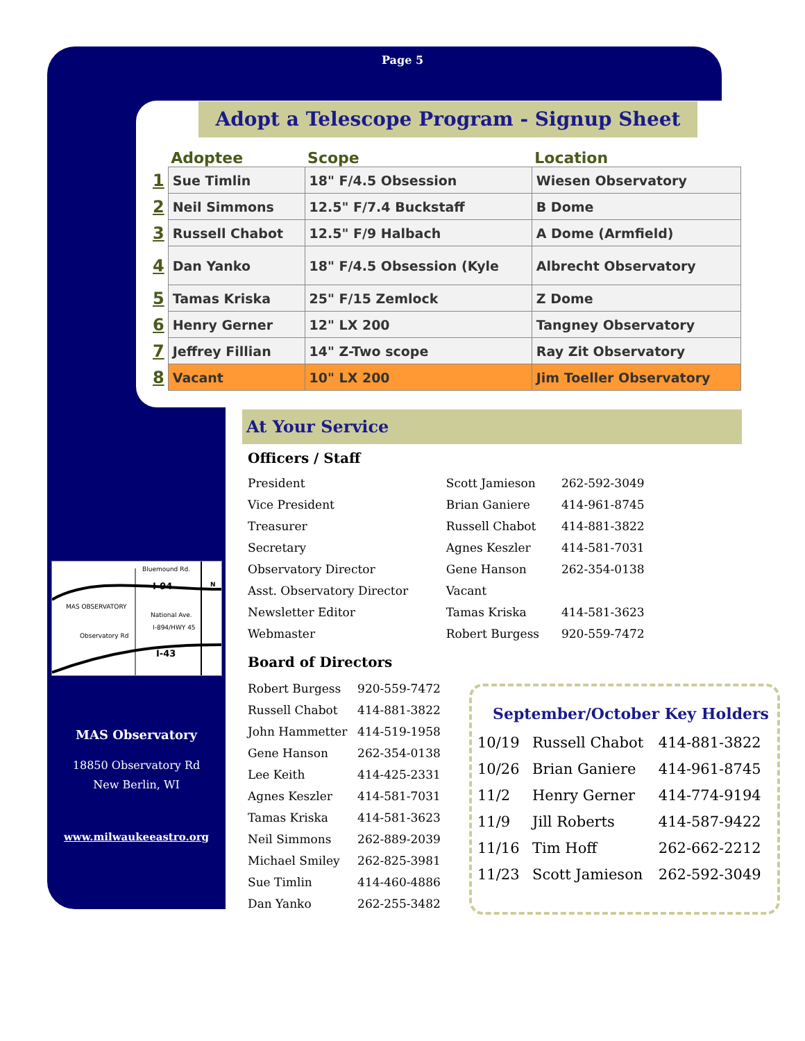Page 5
Adopt a Telescope Program - Signup Sheet
| | Adoptee | Scope | Location |
| --- | --- | --- | --- |
| 1 | Sue Timlin | 18" F/4.5 Obsession | Wiesen Observatory |
| 2 | Neil Simmons | 12.5" F/7.4 Buckstaff | B Dome |
| 3 | Russell Chabot | 12.5" F/9 Halbach | A Dome (Armfield) |
| 4 | Dan Yanko | 18" F/4.5 Obsession (Kyle | Albrecht Observatory |
| 5 | Tamas Kriska | 25" F/15 Zemlock | Z Dome |
| 6 | Henry Gerner | 12" LX 200 | Tangney Observatory |
| 7 | Jeffrey Fillian | 14" Z-Two scope | Ray Zit Observatory |
| 8 | Vacant | 10" LX 200 | Jim Toeller Observatory |
At Your Service
Officers / Staff
| President | Scott Jamieson | 262-592-3049 |
| Vice President | Brian Ganiere | 414-961-8745 |
| Treasurer | Russell Chabot | 414-881-3822 |
| Secretary | Agnes Keszler | 414-581-7031 |
| Observatory Director | Gene Hanson | 262-354-0138 |
| Asst. Observatory Director | Vacant | |
| Newsletter Editor | Tamas Kriska | 414-581-3623 |
| Webmaster | Robert Burgess | 920-559-7472 |
Board of Directors
| Robert Burgess | 920-559-7472 |
| Russell Chabot | 414-881-3822 |
| John Hammetter | 414-519-1958 |
| Gene Hanson | 262-354-0138 |
| Lee Keith | 414-425-2331 |
| Agnes Keszler | 414-581-7031 |
| Tamas Kriska | 414-581-3623 |
| Neil Simmons | 262-889-2039 |
| Michael Smiley | 262-825-3981 |
| Sue Timlin | 414-460-4886 |
| Dan Yanko | 262-255-3482 |
September/October Key Holders
| 10/19 | Russell Chabot | 414-881-3822 |
| 10/26 | Brian Ganiere | 414-961-8745 |
| 11/2 | Henry Gerner | 414-774-9194 |
| 11/9 | Jill Roberts | 414-587-9422 |
| 11/16 | Tim Hoff | 262-662-2212 |
| 11/23 | Scott Jamieson | 262-592-3049 |
Bluemound Rd.
I-94 N
MAS OBSERVATORY
National Ave.
I-894/HWY 45
Observatory Rd
I-43
MAS Observatory
18850 Observatory Rd
New Berlin, WI
www.milwaukeeastro.org